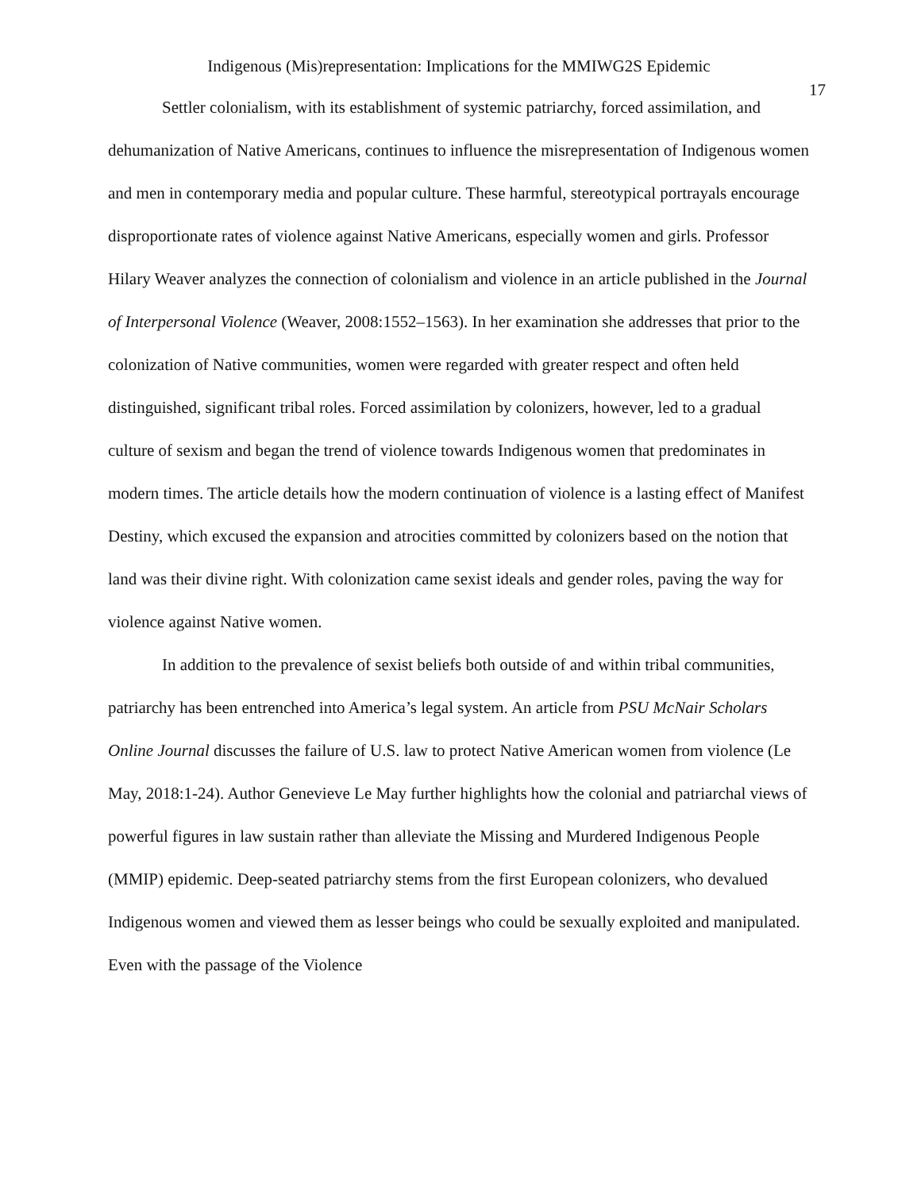Indigenous (Mis)representation: Implications for the MMIWG2S Epidemic
17
Settler colonialism, with its establishment of systemic patriarchy, forced assimilation, and dehumanization of Native Americans, continues to influence the misrepresentation of Indigenous women and men in contemporary media and popular culture. These harmful, stereotypical portrayals encourage disproportionate rates of violence against Native Americans, especially women and girls. Professor Hilary Weaver analyzes the connection of colonialism and violence in an article published in the Journal of Interpersonal Violence (Weaver, 2008:1552–1563). In her examination she addresses that prior to the colonization of Native communities, women were regarded with greater respect and often held distinguished, significant tribal roles. Forced assimilation by colonizers, however, led to a gradual culture of sexism and began the trend of violence towards Indigenous women that predominates in modern times. The article details how the modern continuation of violence is a lasting effect of Manifest Destiny, which excused the expansion and atrocities committed by colonizers based on the notion that land was their divine right. With colonization came sexist ideals and gender roles, paving the way for violence against Native women.
In addition to the prevalence of sexist beliefs both outside of and within tribal communities, patriarchy has been entrenched into America’s legal system. An article from PSU McNair Scholars Online Journal discusses the failure of U.S. law to protect Native American women from violence (Le May, 2018:1-24). Author Genevieve Le May further highlights how the colonial and patriarchal views of powerful figures in law sustain rather than alleviate the Missing and Murdered Indigenous People (MMIP) epidemic. Deep-seated patriarchy stems from the first European colonizers, who devalued Indigenous women and viewed them as lesser beings who could be sexually exploited and manipulated. Even with the passage of the Violence